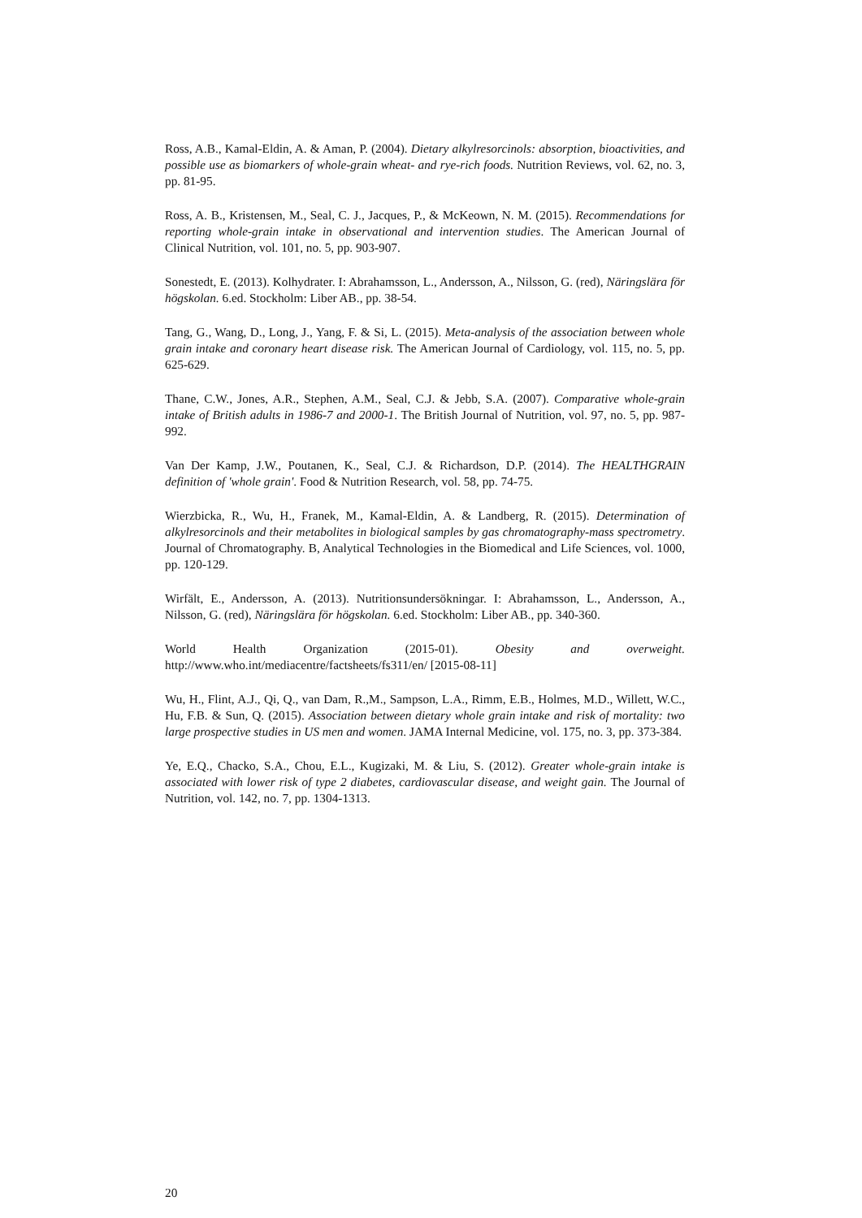Ross, A.B., Kamal-Eldin, A. & Aman, P. (2004). Dietary alkylresorcinols: absorption, bioactivities, and possible use as biomarkers of whole-grain wheat- and rye-rich foods. Nutrition Reviews, vol. 62, no. 3, pp. 81-95.
Ross, A. B., Kristensen, M., Seal, C. J., Jacques, P., & McKeown, N. M. (2015). Recommendations for reporting whole-grain intake in observational and intervention studies. The American Journal of Clinical Nutrition, vol. 101, no. 5, pp. 903-907.
Sonestedt, E. (2013). Kolhydrater. I: Abrahamsson, L., Andersson, A., Nilsson, G. (red), Näringslära för högskolan. 6.ed. Stockholm: Liber AB., pp. 38-54.
Tang, G., Wang, D., Long, J., Yang, F. & Si, L. (2015). Meta-analysis of the association between whole grain intake and coronary heart disease risk. The American Journal of Cardiology, vol. 115, no. 5, pp. 625-629.
Thane, C.W., Jones, A.R., Stephen, A.M., Seal, C.J. & Jebb, S.A. (2007). Comparative whole-grain intake of British adults in 1986-7 and 2000-1. The British Journal of Nutrition, vol. 97, no. 5, pp. 987-992.
Van Der Kamp, J.W., Poutanen, K., Seal, C.J. & Richardson, D.P. (2014). The HEALTHGRAIN definition of 'whole grain'. Food & Nutrition Research, vol. 58, pp. 74-75.
Wierzbicka, R., Wu, H., Franek, M., Kamal-Eldin, A. & Landberg, R. (2015). Determination of alkylresorcinols and their metabolites in biological samples by gas chromatography-mass spectrometry. Journal of Chromatography. B, Analytical Technologies in the Biomedical and Life Sciences, vol. 1000, pp. 120-129.
Wirfält, E., Andersson, A. (2013). Nutritionsundersökningar. I: Abrahamsson, L., Andersson, A., Nilsson, G. (red), Näringslära för högskolan. 6.ed. Stockholm: Liber AB., pp. 340-360.
World Health Organization (2015-01). Obesity and overweight.
http://www.who.int/mediacentre/factsheets/fs311/en/ [2015-08-11]
Wu, H., Flint, A.J., Qi, Q., van Dam, R.,M., Sampson, L.A., Rimm, E.B., Holmes, M.D., Willett, W.C., Hu, F.B. & Sun, Q. (2015). Association between dietary whole grain intake and risk of mortality: two large prospective studies in US men and women. JAMA Internal Medicine, vol. 175, no. 3, pp. 373-384.
Ye, E.Q., Chacko, S.A., Chou, E.L., Kugizaki, M. & Liu, S. (2012). Greater whole-grain intake is associated with lower risk of type 2 diabetes, cardiovascular disease, and weight gain. The Journal of Nutrition, vol. 142, no. 7, pp. 1304-1313.
20